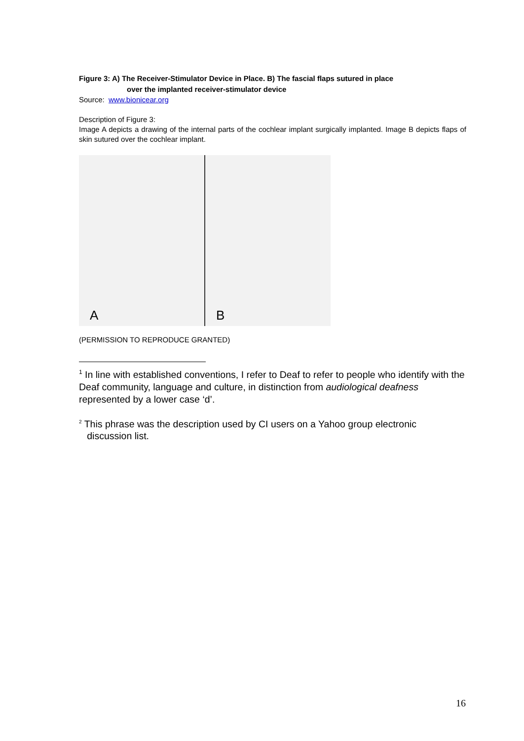Figure 3: A) The Receiver-Stimulator Device in Place. B) The fascial flaps sutured in place
over the implanted receiver-stimulator device
Source: www.bionicear.org
Description of Figure 3:
Image A depicts a drawing of the internal parts of the cochlear implant surgically implanted. Image B depicts flaps of skin sutured over the cochlear implant.
A
B
(PERMISSION TO REPRODUCE GRANTED)
<sup>1</sup> In line with established conventions, I refer to Deaf to refer to people who identify with the Deaf community, language and culture, in distinction from audiological deafness represented by a lower case ‘d’.
<sup>2</sup> This phrase was the description used by CI users on a Yahoo group electronic
discussion list.
16